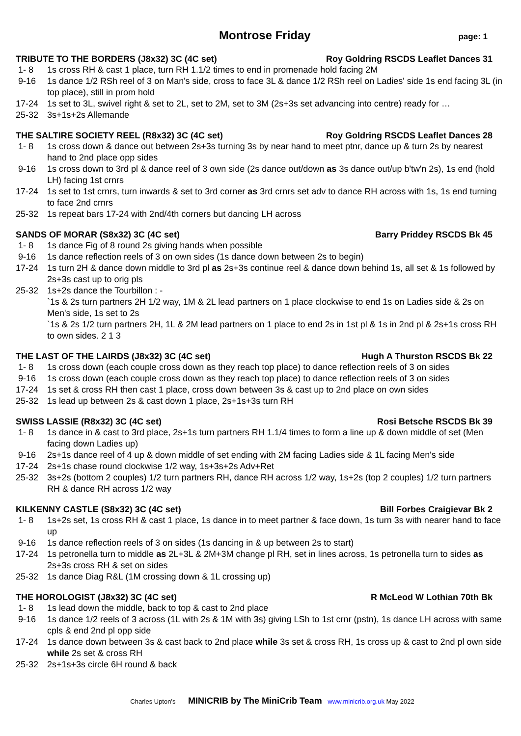Montrose Friday
page: 1
TRIBUTE TO THE BORDERS (J8x32) 3C (4C set) Roy Goldring RSCDS Leaflet Dances 31
1- 8 1s cross RH & cast 1 place, turn RH 1.1/2 times to end in promenade hold facing 2M
9-16 1s dance 1/2 RSh reel of 3 on Man's side, cross to face 3L & dance 1/2 RSh reel on Ladies' side 1s end facing 3L (in top place), still in prom hold
17-24 1s set to 3L, swivel right & set to 2L, set to 2M, set to 3M (2s+3s set advancing into centre) ready for …
25-32 3s+1s+2s Allemande
THE SALTIRE SOCIETY REEL (R8x32) 3C (4C set) Roy Goldring RSCDS Leaflet Dances 28
1- 8 1s cross down & dance out between 2s+3s turning 3s by near hand to meet ptnr, dance up & turn 2s by nearest hand to 2nd place opp sides
9-16 1s cross down to 3rd pl & dance reel of 3 own side (2s dance out/down as 3s dance out/up b'tw'n 2s), 1s end (hold LH) facing 1st crnrs
17-24 1s set to 1st crnrs, turn inwards & set to 3rd corner as 3rd crnrs set adv to dance RH across with 1s, 1s end turning to face 2nd crnrs
25-32 1s repeat bars 17-24 with 2nd/4th corners but dancing LH across
SANDS OF MORAR (S8x32) 3C (4C set) Barry Priddey RSCDS Bk 45
1- 8 1s dance Fig of 8 round 2s giving hands when possible
9-16 1s dance reflection reels of 3 on own sides (1s dance down between 2s to begin)
17-24 1s turn 2H & dance down middle to 3rd pl as 2s+3s continue reel & dance down behind 1s, all set & 1s followed by 2s+3s cast up to orig pls
25-32 1s+2s dance the Tourbillon : -
`1s & 2s turn partners 2H 1/2 way, 1M & 2L lead partners on 1 place clockwise to end 1s on Ladies side & 2s on Men's side, 1s set to 2s
`1s & 2s 1/2 turn partners 2H, 1L & 2M lead partners on 1 place to end 2s in 1st pl & 1s in 2nd pl & 2s+1s cross RH to own sides. 2 1 3
THE LAST OF THE LAIRDS (J8x32) 3C (4C set) Hugh A Thurston RSCDS Bk 22
1- 8 1s cross down (each couple cross down as they reach top place) to dance reflection reels of 3 on sides
9-16 1s cross down (each couple cross down as they reach top place) to dance reflection reels of 3 on sides
17-24 1s set & cross RH then cast 1 place, cross down between 3s & cast up to 2nd place on own sides
25-32 1s lead up between 2s & cast down 1 place, 2s+1s+3s turn RH
SWISS LASSIE (R8x32) 3C (4C set) Rosi Betsche RSCDS Bk 39
1- 8 1s dance in & cast to 3rd place, 2s+1s turn partners RH 1.1/4 times to form a line up & down middle of set (Men facing down Ladies up)
9-16 2s+1s dance reel of 4 up & down middle of set ending with 2M facing Ladies side & 1L facing Men's side
17-24 2s+1s chase round clockwise 1/2 way, 1s+3s+2s Adv+Ret
25-32 3s+2s (bottom 2 couples) 1/2 turn partners RH, dance RH across 1/2 way, 1s+2s (top 2 couples) 1/2 turn partners RH & dance RH across 1/2 way
KILKENNY CASTLE (S8x32) 3C (4C set) Bill Forbes Craigievar Bk 2
1- 8 1s+2s set, 1s cross RH & cast 1 place, 1s dance in to meet partner & face down, 1s turn 3s with nearer hand to face up
9-16 1s dance reflection reels of 3 on sides (1s dancing in & up between 2s to start)
17-24 1s petronella turn to middle as 2L+3L & 2M+3M change pl RH, set in lines across, 1s petronella turn to sides as 2s+3s cross RH & set on sides
25-32 1s dance Diag R&L (1M crossing down & 1L crossing up)
THE HOROLOGIST (J8x32) 3C (4C set) R McLeod W Lothian 70th Bk
1- 8 1s lead down the middle, back to top & cast to 2nd place
9-16 1s dance 1/2 reels of 3 across (1L with 2s & 1M with 3s) giving LSh to 1st crnr (pstn), 1s dance LH across with same cpls & end 2nd pl opp side
17-24 1s dance down between 3s & cast back to 2nd place while 3s set & cross RH, 1s cross up & cast to 2nd pl own side while 2s set & cross RH
25-32 2s+1s+3s circle 6H round & back
Charles Upton's MINICRIB by The MiniCrib Team www.minicrib.org.uk May 2022